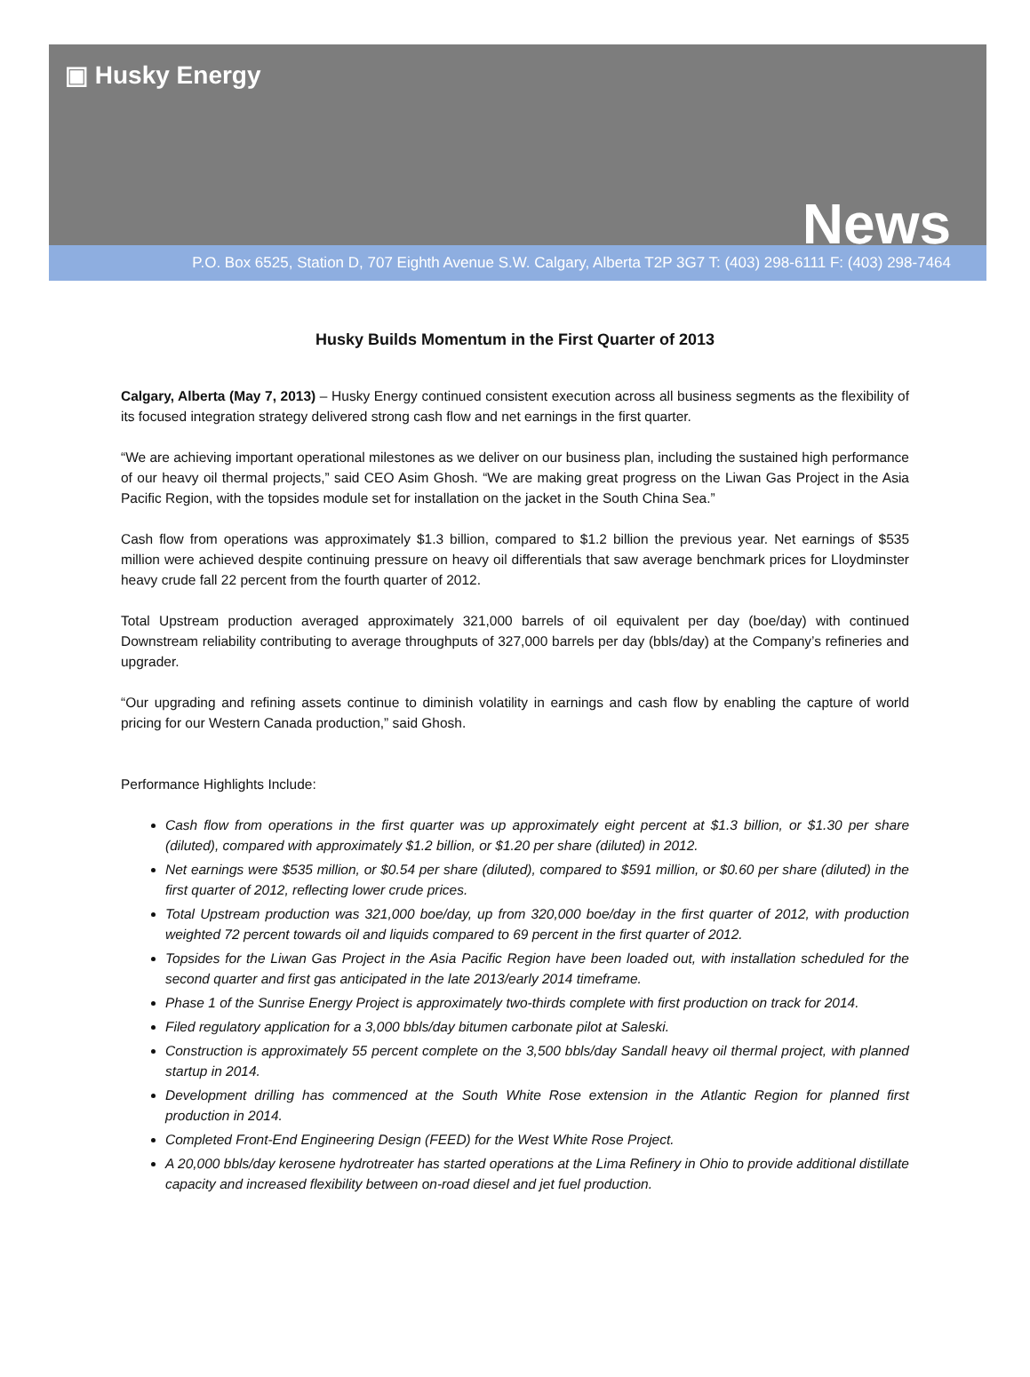▣ Husky Energy
News
P.O. Box 6525, Station D, 707 Eighth Avenue S.W. Calgary, Alberta T2P 3G7 T: (403) 298-6111 F: (403) 298-7464
Husky Builds Momentum in the First Quarter of 2013
Calgary, Alberta (May 7, 2013) – Husky Energy continued consistent execution across all business segments as the flexibility of its focused integration strategy delivered strong cash flow and net earnings in the first quarter.
“We are achieving important operational milestones as we deliver on our business plan, including the sustained high performance of our heavy oil thermal projects,” said CEO Asim Ghosh. “We are making great progress on the Liwan Gas Project in the Asia Pacific Region, with the topsides module set for installation on the jacket in the South China Sea.”
Cash flow from operations was approximately $1.3 billion, compared to $1.2 billion the previous year. Net earnings of $535 million were achieved despite continuing pressure on heavy oil differentials that saw average benchmark prices for Lloydminster heavy crude fall 22 percent from the fourth quarter of 2012.
Total Upstream production averaged approximately 321,000 barrels of oil equivalent per day (boe/day) with continued Downstream reliability contributing to average throughputs of 327,000 barrels per day (bbls/day) at the Company’s refineries and upgrader.
“Our upgrading and refining assets continue to diminish volatility in earnings and cash flow by enabling the capture of world pricing for our Western Canada production,” said Ghosh.
Performance Highlights Include:
Cash flow from operations in the first quarter was up approximately eight percent at $1.3 billion, or $1.30 per share (diluted), compared with approximately $1.2 billion, or $1.20 per share (diluted) in 2012.
Net earnings were $535 million, or $0.54 per share (diluted), compared to $591 million, or $0.60 per share (diluted) in the first quarter of 2012, reflecting lower crude prices.
Total Upstream production was 321,000 boe/day, up from 320,000 boe/day in the first quarter of 2012, with production weighted 72 percent towards oil and liquids compared to 69 percent in the first quarter of 2012.
Topsides for the Liwan Gas Project in the Asia Pacific Region have been loaded out, with installation scheduled for the second quarter and first gas anticipated in the late 2013/early 2014 timeframe.
Phase 1 of the Sunrise Energy Project is approximately two-thirds complete with first production on track for 2014.
Filed regulatory application for a 3,000 bbls/day bitumen carbonate pilot at Saleski.
Construction is approximately 55 percent complete on the 3,500 bbls/day Sandall heavy oil thermal project, with planned startup in 2014.
Development drilling has commenced at the South White Rose extension in the Atlantic Region for planned first production in 2014.
Completed Front-End Engineering Design (FEED) for the West White Rose Project.
A 20,000 bbls/day kerosene hydrotreater has started operations at the Lima Refinery in Ohio to provide additional distillate capacity and increased flexibility between on-road diesel and jet fuel production.